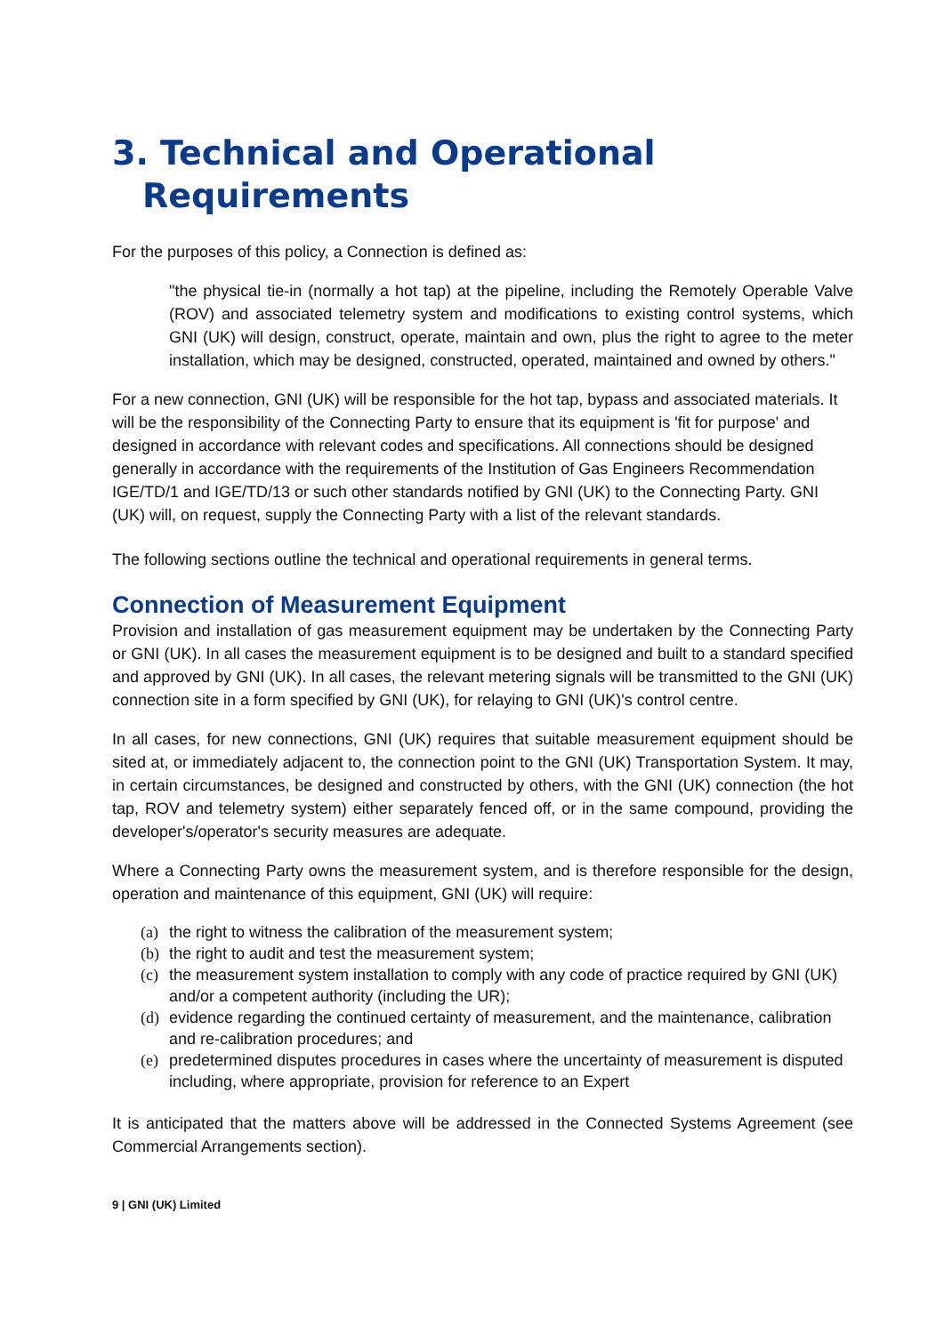3. Technical and Operational Requirements
For the purposes of this policy, a Connection is defined as:
"the physical tie-in (normally a hot tap) at the pipeline, including the Remotely Operable Valve (ROV) and associated telemetry system and modifications to existing control systems, which GNI (UK) will design, construct, operate, maintain and own, plus the right to agree to the meter installation, which may be designed, constructed, operated, maintained and owned by others."
For a new connection, GNI (UK) will be responsible for the hot tap, bypass and associated materials. It will be the responsibility of the Connecting Party to ensure that its equipment is 'fit for purpose' and designed in accordance with relevant codes and specifications. All connections should be designed generally in accordance with the requirements of the Institution of Gas Engineers Recommendation IGE/TD/1 and IGE/TD/13 or such other standards notified by GNI (UK) to the Connecting Party. GNI (UK) will, on request, supply the Connecting Party with a list of the relevant standards.
The following sections outline the technical and operational requirements in general terms.
Connection of Measurement Equipment
Provision and installation of gas measurement equipment may be undertaken by the Connecting Party or GNI (UK). In all cases the measurement equipment is to be designed and built to a standard specified and approved by GNI (UK). In all cases, the relevant metering signals will be transmitted to the GNI (UK) connection site in a form specified by GNI (UK), for relaying to GNI (UK)'s control centre.
In all cases, for new connections, GNI (UK) requires that suitable measurement equipment should be sited at, or immediately adjacent to, the connection point to the GNI (UK) Transportation System. It may, in certain circumstances, be designed and constructed by others, with the GNI (UK) connection (the hot tap, ROV and telemetry system) either separately fenced off, or in the same compound, providing the developer's/operator's security measures are adequate.
Where a Connecting Party owns the measurement system, and is therefore responsible for the design, operation and maintenance of this equipment, GNI (UK) will require:
(a)
the right to witness the calibration of the measurement system;
(b)
the right to audit and test the measurement system;
(c)
the measurement system installation to comply with any code of practice required by GNI (UK) and/or a competent authority (including the UR);
(d)
evidence regarding the continued certainty of measurement, and the maintenance, calibration and re-calibration procedures; and
(e)
predetermined disputes procedures in cases where the uncertainty of measurement is disputed including, where appropriate, provision for reference to an Expert
It is anticipated that the matters above will be addressed in the Connected Systems Agreement (see Commercial Arrangements section).
9 | GNI (UK) Limited